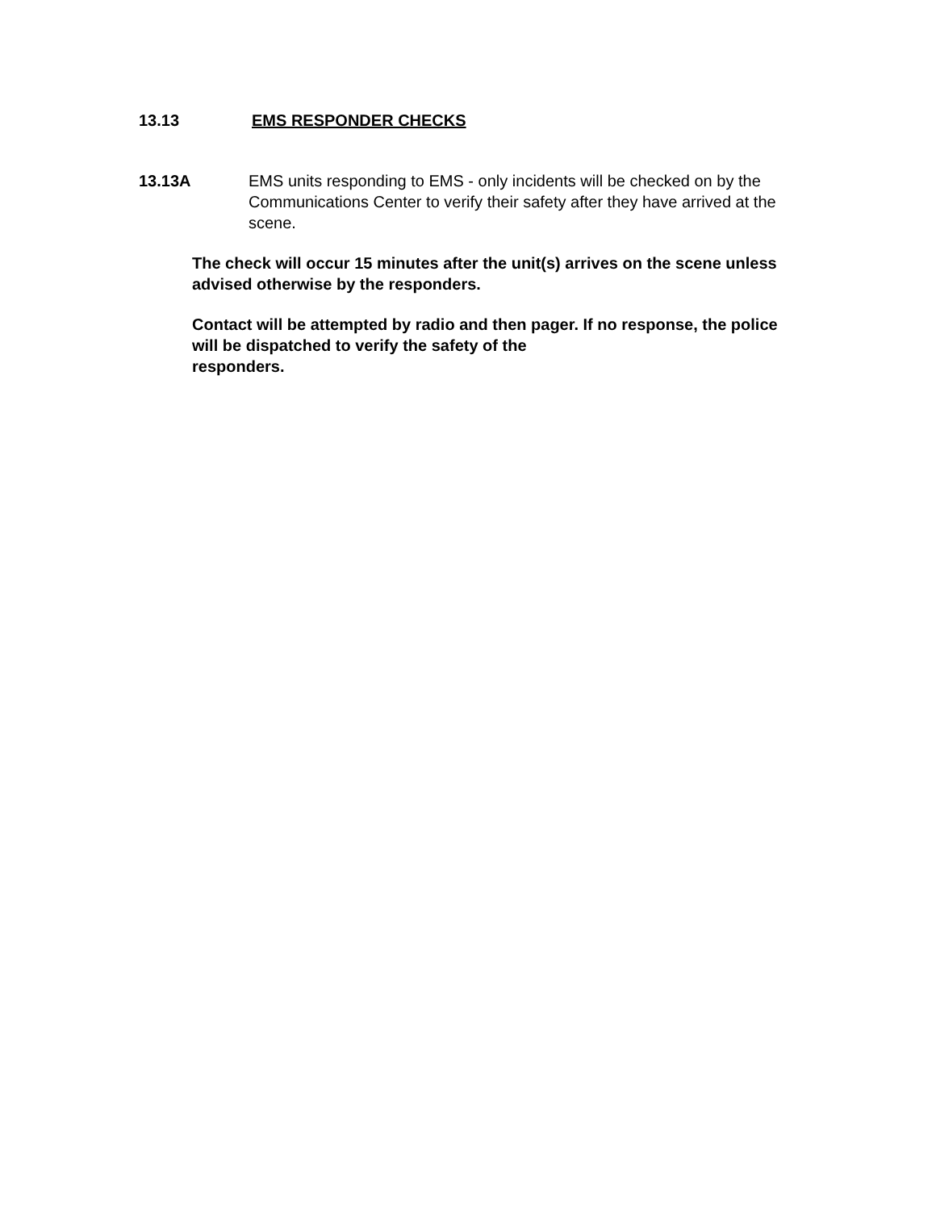13.13 EMS RESPONDER CHECKS
13.13A EMS units responding to EMS - only incidents will be checked on by the Communications Center to verify their safety after they have arrived at the scene.
The check will occur 15 minutes after the unit(s) arrives on the scene unless advised otherwise by the responders.
Contact will be attempted by radio and then pager. If no response, the police will be dispatched to verify the safety of the
responders.